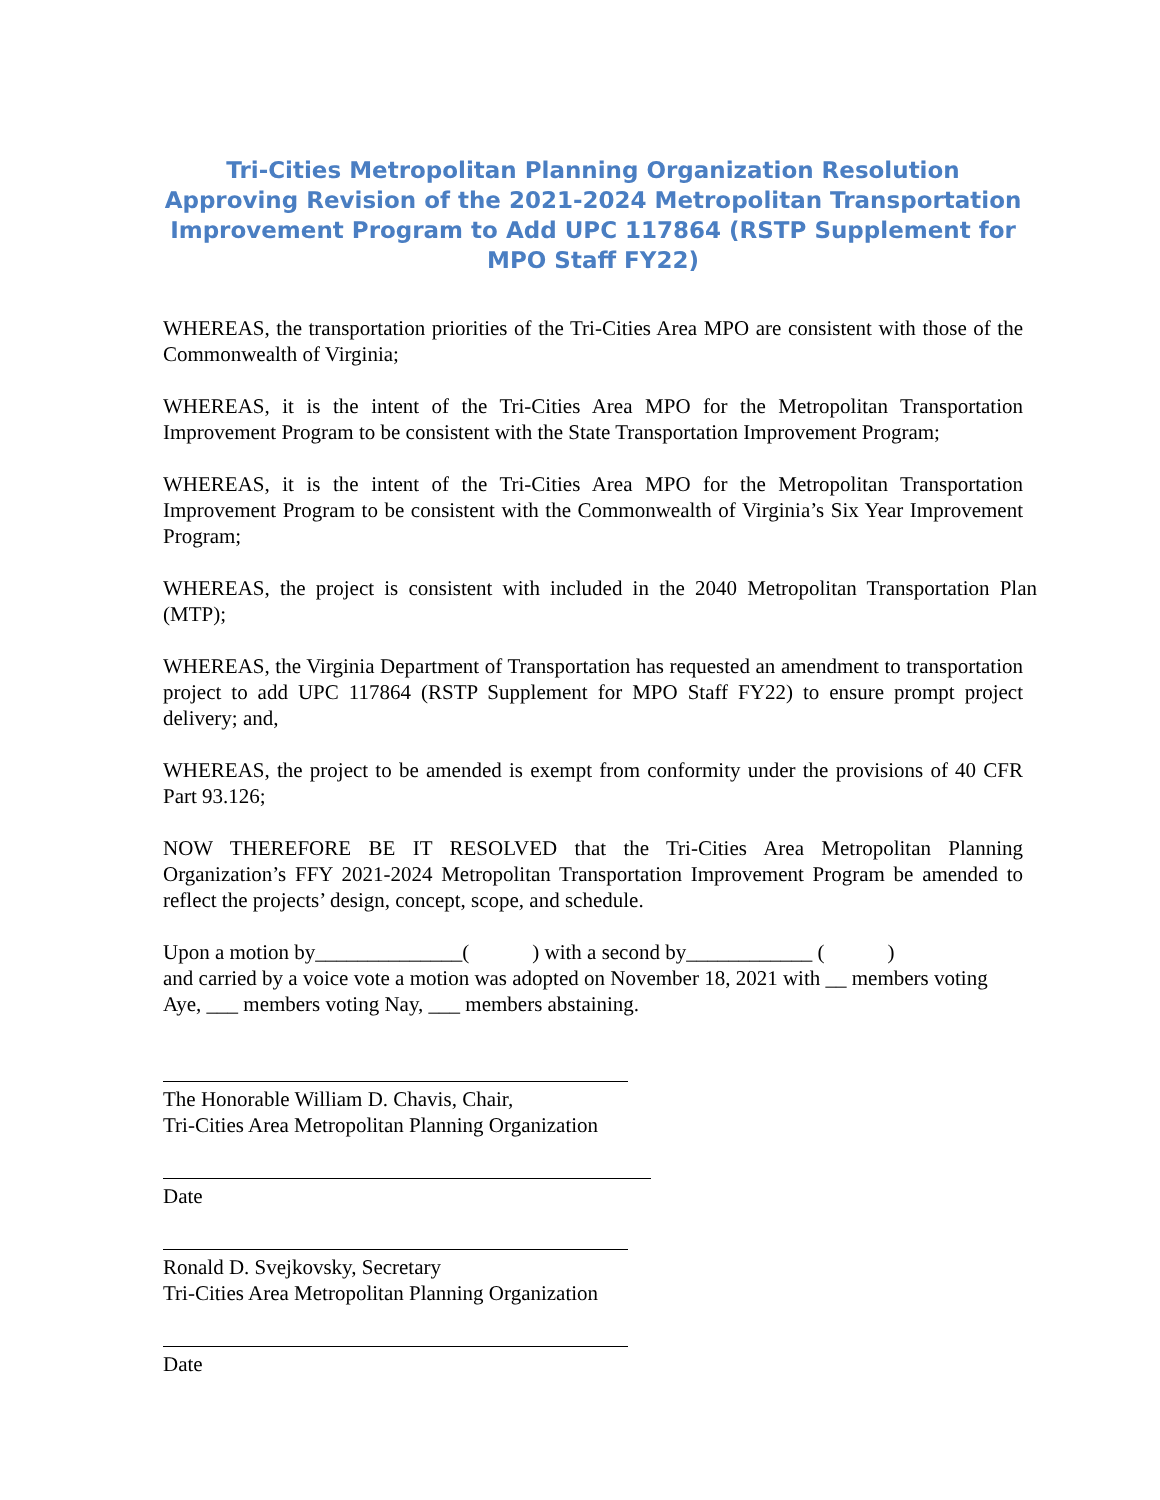Tri-Cities Metropolitan Planning Organization Resolution Approving Revision of the 2021-2024 Metropolitan Transportation Improvement Program to Add UPC 117864 (RSTP Supplement for MPO Staff FY22)
WHEREAS, the transportation priorities of the Tri-Cities Area MPO are consistent with those of the Commonwealth of Virginia;
WHEREAS, it is the intent of the Tri-Cities Area MPO for the Metropolitan Transportation Improvement Program to be consistent with the State Transportation Improvement Program;
WHEREAS, it is the intent of the Tri-Cities Area MPO for the Metropolitan Transportation Improvement Program to be consistent with the Commonwealth of Virginia’s Six Year Improvement Program;
WHEREAS, the project is consistent with included in the 2040 Metropolitan Transportation Plan (MTP);
WHEREAS, the Virginia Department of Transportation has requested an amendment to transportation project to add UPC 117864 (RSTP Supplement for MPO Staff FY22) to ensure prompt project delivery; and,
WHEREAS, the project to be amended is exempt from conformity under the provisions of 40 CFR Part 93.126;
NOW THEREFORE BE IT RESOLVED that the Tri-Cities Area Metropolitan Planning Organization’s FFY 2021-2024 Metropolitan Transportation Improvement Program be amended to reflect the projects’ design, concept, scope, and schedule.
Upon a motion by______________( ) with a second by____________ ( )
and carried by a voice vote a motion was adopted on November 18, 2021 with __ members voting Aye, ___ members voting Nay, ___ members abstaining.
The Honorable William D. Chavis, Chair,
Tri-Cities Area Metropolitan Planning Organization
Date
Ronald D. Svejkovsky, Secretary
Tri-Cities Area Metropolitan Planning Organization
Date